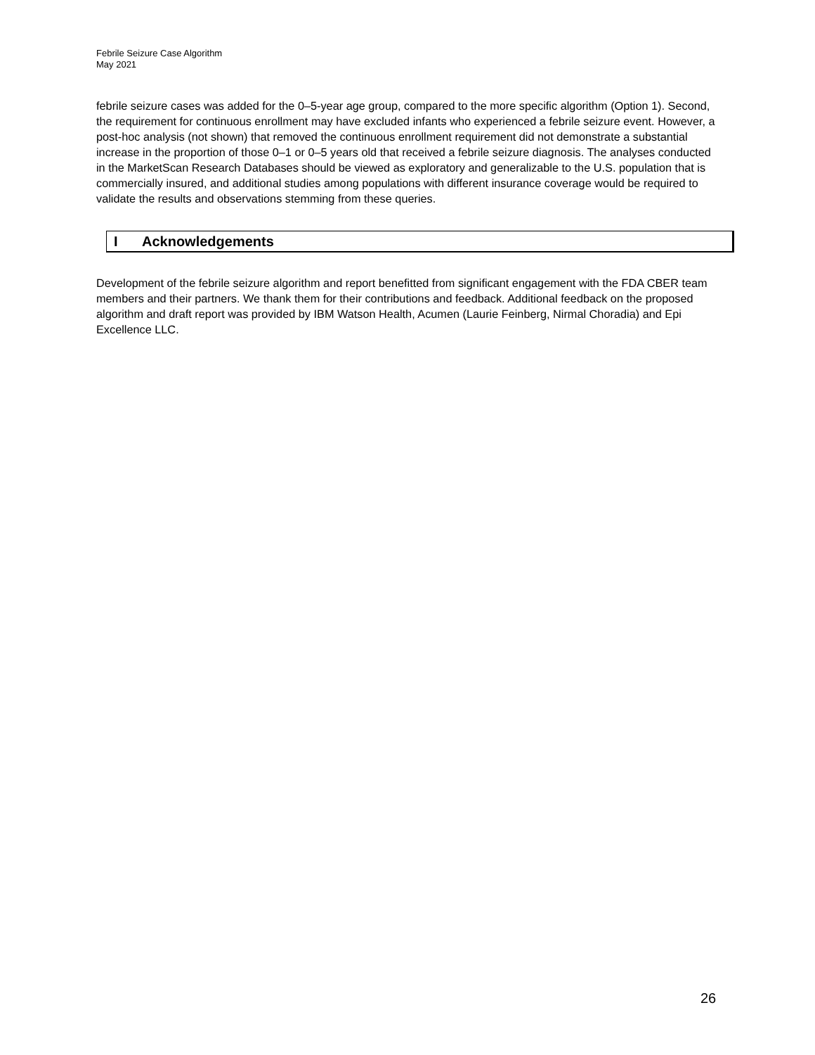Febrile Seizure Case Algorithm
May 2021
febrile seizure cases was added for the 0–5-year age group, compared to the more specific algorithm (Option 1). Second, the requirement for continuous enrollment may have excluded infants who experienced a febrile seizure event. However, a post-hoc analysis (not shown) that removed the continuous enrollment requirement did not demonstrate a substantial increase in the proportion of those 0–1 or 0–5 years old that received a febrile seizure diagnosis. The analyses conducted in the MarketScan Research Databases should be viewed as exploratory and generalizable to the U.S. population that is commercially insured, and additional studies among populations with different insurance coverage would be required to validate the results and observations stemming from these queries.
I Acknowledgements
Development of the febrile seizure algorithm and report benefitted from significant engagement with the FDA CBER team members and their partners. We thank them for their contributions and feedback. Additional feedback on the proposed algorithm and draft report was provided by IBM Watson Health, Acumen (Laurie Feinberg, Nirmal Choradia) and Epi Excellence LLC.
26